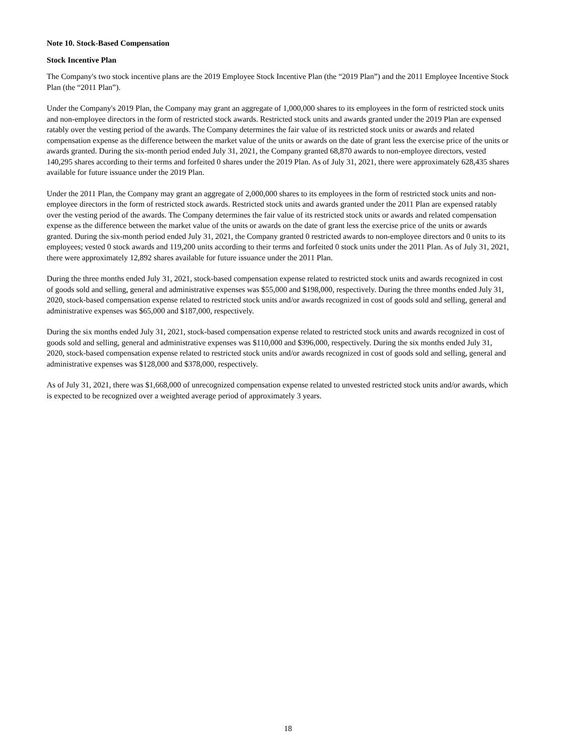Note 10. Stock-Based Compensation
Stock Incentive Plan
The Company's two stock incentive plans are the 2019 Employee Stock Incentive Plan (the “2019 Plan”) and the 2011 Employee Incentive Stock Plan (the “2011 Plan”).
Under the Company's 2019 Plan, the Company may grant an aggregate of 1,000,000 shares to its employees in the form of restricted stock units and non-employee directors in the form of restricted stock awards. Restricted stock units and awards granted under the 2019 Plan are expensed ratably over the vesting period of the awards. The Company determines the fair value of its restricted stock units or awards and related compensation expense as the difference between the market value of the units or awards on the date of grant less the exercise price of the units or awards granted. During the six-month period ended July 31, 2021, the Company granted 68,870 awards to non-employee directors, vested 140,295 shares according to their terms and forfeited 0 shares under the 2019 Plan. As of July 31, 2021, there were approximately 628,435 shares available for future issuance under the 2019 Plan.
Under the 2011 Plan, the Company may grant an aggregate of 2,000,000 shares to its employees in the form of restricted stock units and non-employee directors in the form of restricted stock awards. Restricted stock units and awards granted under the 2011 Plan are expensed ratably over the vesting period of the awards. The Company determines the fair value of its restricted stock units or awards and related compensation expense as the difference between the market value of the units or awards on the date of grant less the exercise price of the units or awards granted. During the six-month period ended July 31, 2021, the Company granted 0 restricted awards to non-employee directors and 0 units to its employees; vested 0 stock awards and 119,200 units according to their terms and forfeited 0 stock units under the 2011 Plan. As of July 31, 2021, there were approximately 12,892 shares available for future issuance under the 2011 Plan.
During the three months ended July 31, 2021, stock-based compensation expense related to restricted stock units and awards recognized in cost of goods sold and selling, general and administrative expenses was $55,000 and $198,000, respectively. During the three months ended July 31, 2020, stock-based compensation expense related to restricted stock units and/or awards recognized in cost of goods sold and selling, general and administrative expenses was $65,000 and $187,000, respectively.
During the six months ended July 31, 2021, stock-based compensation expense related to restricted stock units and awards recognized in cost of goods sold and selling, general and administrative expenses was $110,000 and $396,000, respectively. During the six months ended July 31, 2020, stock-based compensation expense related to restricted stock units and/or awards recognized in cost of goods sold and selling, general and administrative expenses was $128,000 and $378,000, respectively.
As of July 31, 2021, there was $1,668,000 of unrecognized compensation expense related to unvested restricted stock units and/or awards, which is expected to be recognized over a weighted average period of approximately 3 years.
18